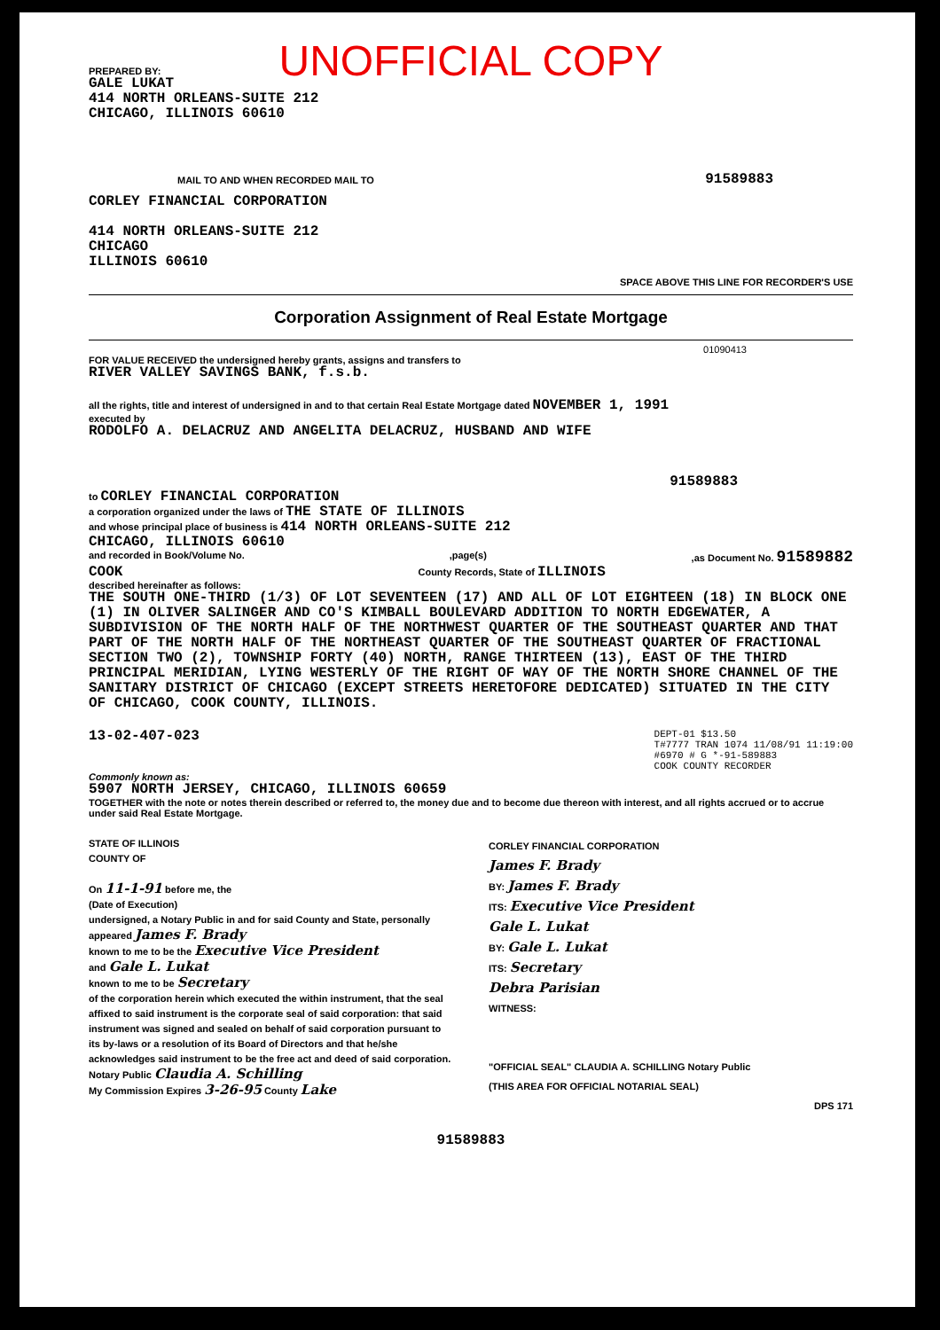UNOFFICIAL COPY
PREPARED BY:
GALE LUKAT
414 NORTH ORLEANS-SUITE 212
CHICAGO, ILLINOIS 60610
MAIL TO AND WHEN RECORDED MAIL TO
CORLEY FINANCIAL CORPORATION
414 NORTH ORLEANS-SUITE 212
CHICAGO
ILLINOIS 60610
91589883
SPACE ABOVE THIS LINE FOR RECORDER'S USE
Corporation Assignment of Real Estate Mortgage
01090413
FOR VALUE RECEIVED the undersigned hereby grants, assigns and transfers to
RIVER VALLEY SAVINGS BANK, f.s.b.
all the rights, title and interest of undersigned in and to that certain Real Estate Mortgage dated NOVEMBER 1, 1991
executed by
RODOLFO A. DELACRUZ AND ANGELITA DELACRUZ, HUSBAND AND WIFE
91589883
to CORLEY FINANCIAL CORPORATION
a corporation organized under the laws of THE STATE OF ILLINOIS
and whose principal place of business is 414 NORTH ORLEANS-SUITE 212
CHICAGO, ILLINOIS 60610
and recorded in Book/Volume No.,page(s),as Document No. 91589882
COOK County Records, State of ILLINOIS
described hereinafter as follows:
THE SOUTH ONE-THIRD (1/3) OF LOT SEVENTEEN (17) AND ALL OF LOT EIGHTEEN (18) IN BLOCK ONE (1) IN OLIVER SALINGER AND CO'S KIMBALL BOULEVARD ADDITION TO NORTH EDGEWATER, A SUBDIVISION OF THE NORTH HALF OF THE NORTHWEST QUARTER OF THE SOUTHEAST QUARTER AND THAT PART OF THE NORTH HALF OF THE NORTHEAST QUARTER OF THE SOUTHEAST QUARTER OF FRACTIONAL SECTION TWO (2), TOWNSHIP FORTY (40) NORTH, RANGE THIRTEEN (13), EAST OF THE THIRD PRINCIPAL MERIDIAN, LYING WESTERLY OF THE RIGHT OF WAY OF THE NORTH SHORE CHANNEL OF THE SANITARY DISTRICT OF CHICAGO (EXCEPT STREETS HERETOFORE DEDICATED) SITUATED IN THE CITY OF CHICAGO, COOK COUNTY, ILLINOIS.
13-02-407-023 DEPT-01 $13.50
T#7777 TRAN 1074 11/08/91 11:19:00
#6970 # G *-91-589883
COOK COUNTY RECORDER
Commonly known as:
5907 NORTH JERSEY, CHICAGO, ILLINOIS 60659
TOGETHER with the note or notes therein described or referred to, the money due and to become due thereon with interest, and all rights accrued or to accrue under said Real Estate Mortgage.
STATE OF ILLINOIS
COUNTY OF
On 11-1-91 before me, the
(Date of Execution)
undersigned, a Notary Public in and for said County and State, personally appeared James F. Brady
known to me to be the Executive Vice President
and Gale L. Lukat
known to me to be Secretary
of the corporation herein which executed the within instrument, that the seal affixed to said instrument is the corporate seal of said corporation: that said instrument was signed and sealed on behalf of said corporation pursuant to its by-laws or a resolution of its Board of Directors and that he/she acknowledges said instrument to be the free act and deed of said corporation.
Notary Public Claudia A. Schilling
My Commission Expires 3-26-95 County Lake
CORLEY FINANCIAL CORPORATION
James F. Brady
BY: James F. Brady
ITS: Executive Vice President
Gale L. Lukat
BY: Gale L. Lukat
ITS: Secretary
Debra Parisian
WITNESS:
"OFFICIAL SEAL" CLAUDIA A. SCHILLING Notary Public
(THIS AREA FOR OFFICIAL NOTARIAL SEAL)
DPS 171
91589883